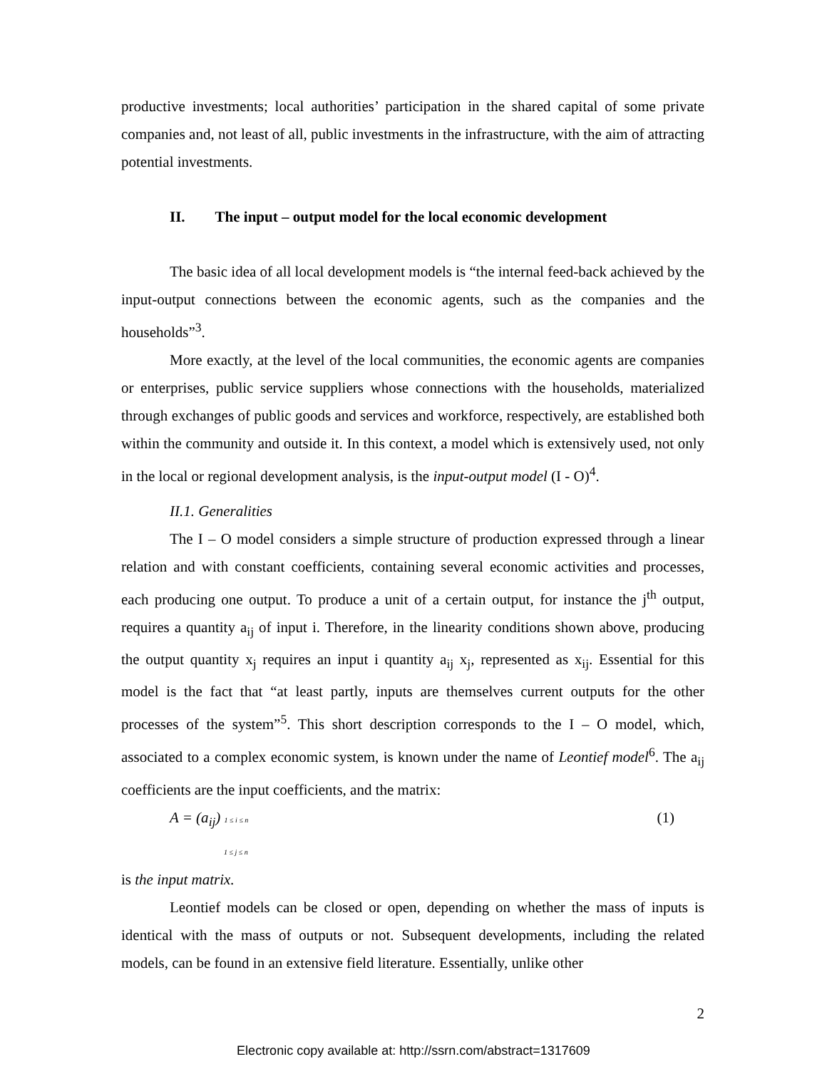productive investments; local authorities’ participation in the shared capital of some private companies and, not least of all, public investments in the infrastructure, with the aim of attracting potential investments.
II. The input – output model for the local economic development
The basic idea of all local development models is “the internal feed-back achieved by the input-output connections between the economic agents, such as the companies and the households”<sup>3</sup>.
More exactly, at the level of the local communities, the economic agents are companies or enterprises, public service suppliers whose connections with the households, materialized through exchanges of public goods and services and workforce, respectively, are established both within the community and outside it. In this context, a model which is extensively used, not only in the local or regional development analysis, is the input-output model (I - O)<sup>4</sup>.
II.1. Generalities
The I – O model considers a simple structure of production expressed through a linear relation and with constant coefficients, containing several economic activities and processes, each producing one output. To produce a unit of a certain output, for instance the j<sup>th</sup> output, requires a quantity a<sub>ij</sub> of input i. Therefore, in the linearity conditions shown above, producing the output quantity x<sub>j</sub> requires an input i quantity a<sub>ij</sub> x<sub>j</sub>, represented as x<sub>ij</sub>. Essential for this model is the fact that “at least partly, inputs are themselves current outputs for the other processes of the system”<sup>5</sup>. This short description corresponds to the I – O model, which, associated to a complex economic system, is known under the name of Leontief model<sup>6</sup>. The a<sub>ij</sub> coefficients are the input coefficients, and the matrix:
A = (a<sub>ij</sub>) 1 ≤ i ≤ n
1 ≤ j ≤ n (1)
is the input matrix.
Leontief models can be closed or open, depending on whether the mass of inputs is identical with the mass of outputs or not. Subsequent developments, including the related models, can be found in an extensive field literature. Essentially, unlike other
2
Electronic copy available at: http://ssrn.com/abstract=1317609